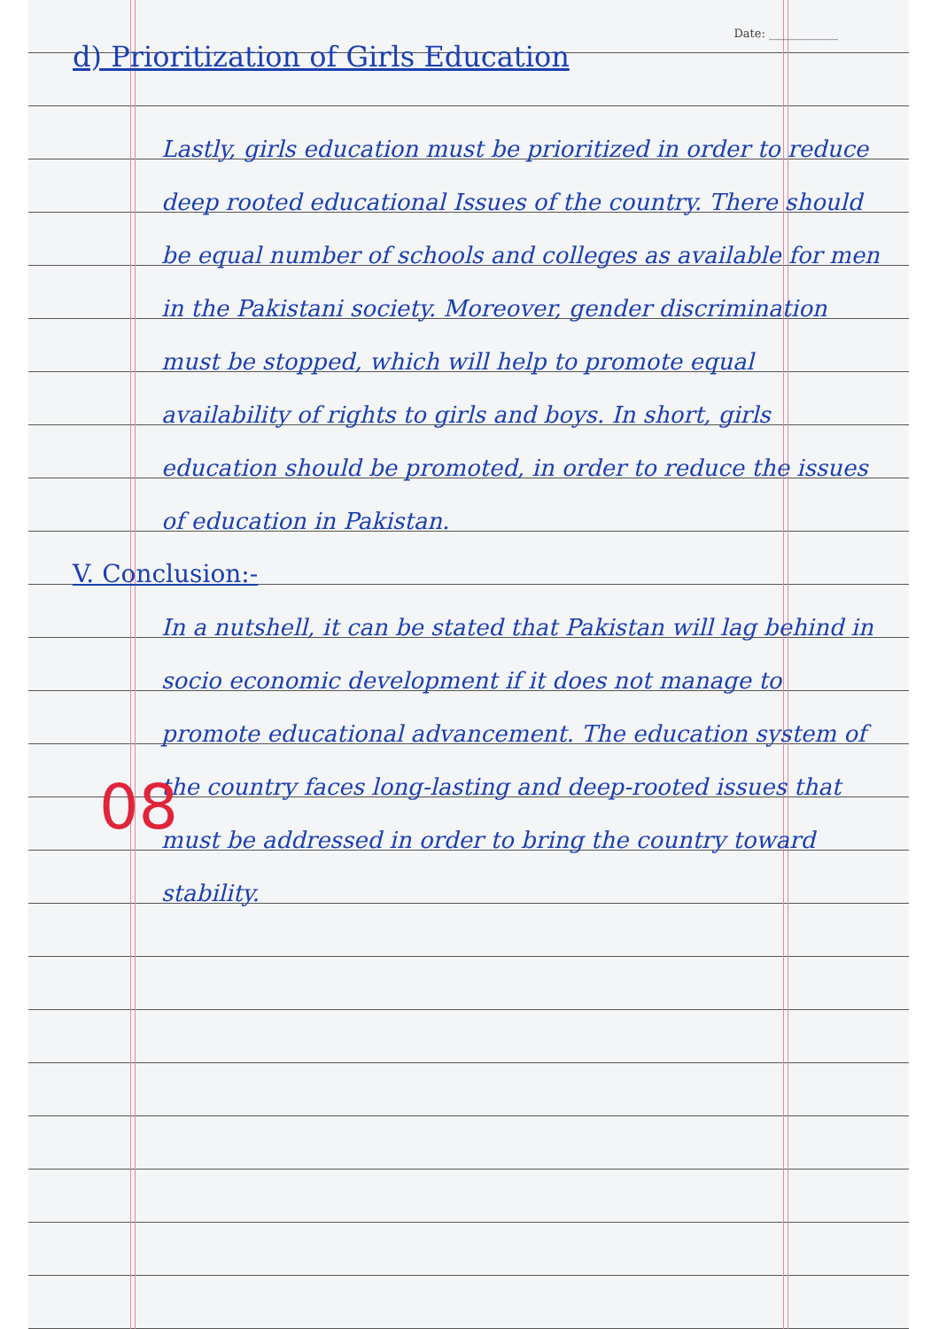Date: ____________
d) Prioritization of Girls Education
Lastly, girls education must be prioritized in order to reduce deep rooted educational Issues of the country. There should be equal number of schools and colleges as available for men in the Pakistani society. Moreover, gender discrimination must be stopped, which will help to promote equal availability of rights to girls and boys. In short, girls education should be promoted, in order to reduce the issues of education in Pakistan.
V. Conclusion:-
In a nutshell, it can be stated that Pakistan will lag behind in socio economic development if it does not manage to promote educational advancement. The education system of the country faces long-lasting and deep-rooted issues that must be addressed in order to bring the country toward stability.
08